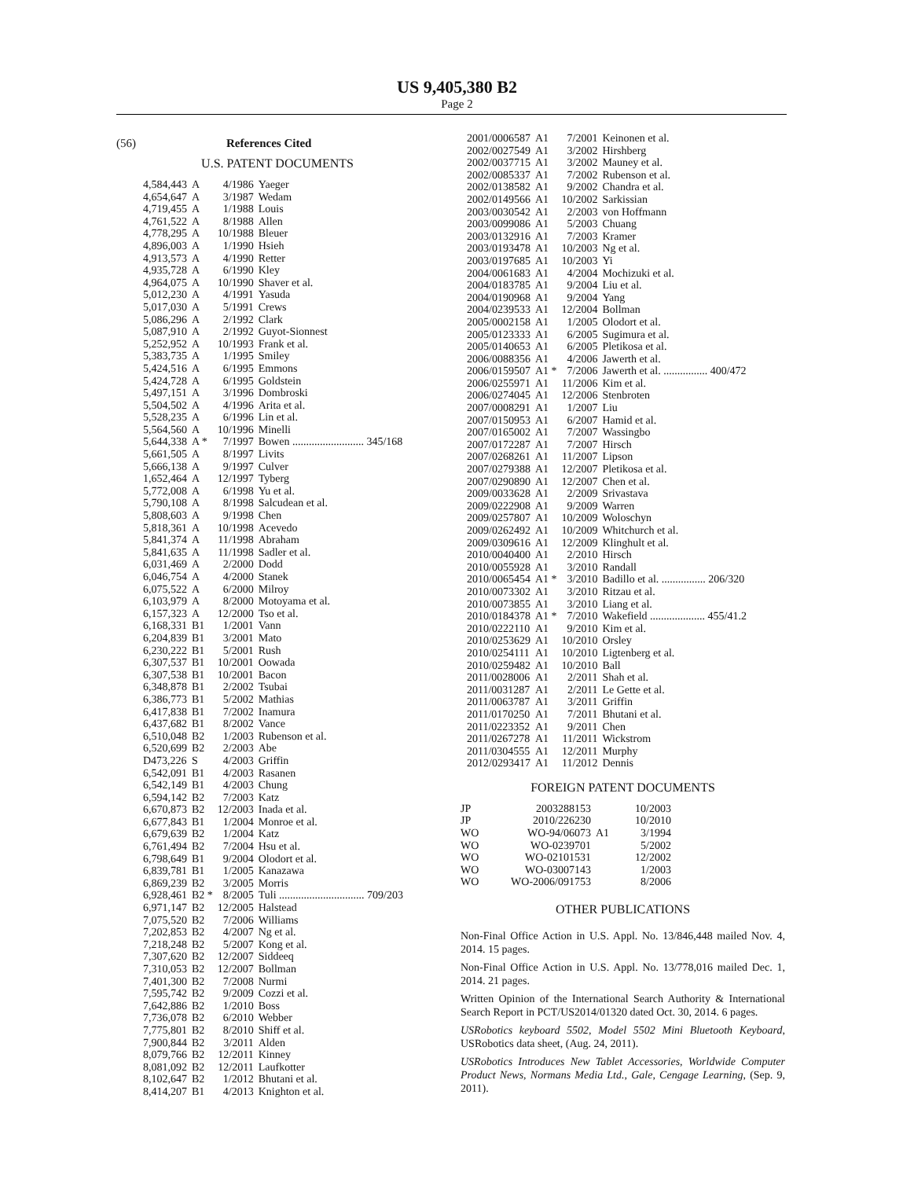US 9,405,380 B2
Page 2
(56) References Cited
U.S. PATENT DOCUMENTS
| 4,584,443 | A | 4/1986 | Yaeger |
| 4,654,647 | A | 3/1987 | Wedam |
| 4,719,455 | A | 1/1988 | Louis |
| 4,761,522 | A | 8/1988 | Allen |
| 4,778,295 | A | 10/1988 | Bleuer |
| 4,896,003 | A | 1/1990 | Hsieh |
| 4,913,573 | A | 4/1990 | Retter |
| 4,935,728 | A | 6/1990 | Kley |
| 4,964,075 | A | 10/1990 | Shaver et al. |
| 5,012,230 | A | 4/1991 | Yasuda |
| 5,017,030 | A | 5/1991 | Crews |
| 5,086,296 | A | 2/1992 | Clark |
| 5,087,910 | A | 2/1992 | Guyot-Sionnest |
| 5,252,952 | A | 10/1993 | Frank et al. |
| 5,383,735 | A | 1/1995 | Smiley |
| 5,424,516 | A | 6/1995 | Emmons |
| 5,424,728 | A | 6/1995 | Goldstein |
| 5,497,151 | A | 3/1996 | Dombroski |
| 5,504,502 | A | 4/1996 | Arita et al. |
| 5,528,235 | A | 6/1996 | Lin et al. |
| 5,564,560 | A | 10/1996 | Minelli |
| 5,644,338 | A * | 7/1997 | Bowen .......................... 345/168 |
| 5,661,505 | A | 8/1997 | Livits |
| 5,666,138 | A | 9/1997 | Culver |
| 1,652,464 | A | 12/1997 | Tyberg |
| 5,772,008 | A | 6/1998 | Yu et al. |
| 5,790,108 | A | 8/1998 | Salcudean et al. |
| 5,808,603 | A | 9/1998 | Chen |
| 5,818,361 | A | 10/1998 | Acevedo |
| 5,841,374 | A | 11/1998 | Abraham |
| 5,841,635 | A | 11/1998 | Sadler et al. |
| 6,031,469 | A | 2/2000 | Dodd |
| 6,046,754 | A | 4/2000 | Stanek |
| 6,075,522 | A | 6/2000 | Milroy |
| 6,103,979 | A | 8/2000 | Motoyama et al. |
| 6,157,323 | A | 12/2000 | Tso et al. |
| 6,168,331 | B1 | 1/2001 | Vann |
| 6,204,839 | B1 | 3/2001 | Mato |
| 6,230,222 | B1 | 5/2001 | Rush |
| 6,307,537 | B1 | 10/2001 | Oowada |
| 6,307,538 | B1 | 10/2001 | Bacon |
| 6,348,878 | B1 | 2/2002 | Tsubai |
| 6,386,773 | B1 | 5/2002 | Mathias |
| 6,417,838 | B1 | 7/2002 | Inamura |
| 6,437,682 | B1 | 8/2002 | Vance |
| 6,510,048 | B2 | 1/2003 | Rubenson et al. |
| 6,520,699 | B2 | 2/2003 | Abe |
| D473,226 | S | 4/2003 | Griffin |
| 6,542,091 | B1 | 4/2003 | Rasanen |
| 6,542,149 | B1 | 4/2003 | Chung |
| 6,594,142 | B2 | 7/2003 | Katz |
| 6,670,873 | B2 | 12/2003 | Inada et al. |
| 6,677,843 | B1 | 1/2004 | Monroe et al. |
| 6,679,639 | B2 | 1/2004 | Katz |
| 6,761,494 | B2 | 7/2004 | Hsu et al. |
| 6,798,649 | B1 | 9/2004 | Olodort et al. |
| 6,839,781 | B1 | 1/2005 | Kanazawa |
| 6,869,239 | B2 | 3/2005 | Morris |
| 6,928,461 | B2 * | 8/2005 | Tuli ............................... 709/203 |
| 6,971,147 | B2 | 12/2005 | Halstead |
| 7,075,520 | B2 | 7/2006 | Williams |
| 7,202,853 | B2 | 4/2007 | Ng et al. |
| 7,218,248 | B2 | 5/2007 | Kong et al. |
| 7,307,620 | B2 | 12/2007 | Siddeeq |
| 7,310,053 | B2 | 12/2007 | Bollman |
| 7,401,300 | B2 | 7/2008 | Nurmi |
| 7,595,742 | B2 | 9/2009 | Cozzi et al. |
| 7,642,886 | B2 | 1/2010 | Boss |
| 7,736,078 | B2 | 6/2010 | Webber |
| 7,775,801 | B2 | 8/2010 | Shiff et al. |
| 7,900,844 | B2 | 3/2011 | Alden |
| 8,079,766 | B2 | 12/2011 | Kinney |
| 8,081,092 | B2 | 12/2011 | Laufkotter |
| 8,102,647 | B2 | 1/2012 | Bhutani et al. |
| 8,414,207 | B1 | 4/2013 | Knighton et al. |
| 2001/0006587 | A1 | 7/2001 | Keinonen et al. |
| 2002/0027549 | A1 | 3/2002 | Hirshberg |
| 2002/0037715 | A1 | 3/2002 | Mauney et al. |
| 2002/0085337 | A1 | 7/2002 | Rubenson et al. |
| 2002/0138582 | A1 | 9/2002 | Chandra et al. |
| 2002/0149566 | A1 | 10/2002 | Sarkissian |
| 2003/0030542 | A1 | 2/2003 | von Hoffmann |
| 2003/0099086 | A1 | 5/2003 | Chuang |
| 2003/0132916 | A1 | 7/2003 | Kramer |
| 2003/0193478 | A1 | 10/2003 | Ng et al. |
| 2003/0197685 | A1 | 10/2003 | Yi |
| 2004/0061683 | A1 | 4/2004 | Mochizuki et al. |
| 2004/0183785 | A1 | 9/2004 | Liu et al. |
| 2004/0190968 | A1 | 9/2004 | Yang |
| 2004/0239533 | A1 | 12/2004 | Bollman |
| 2005/0002158 | A1 | 1/2005 | Olodort et al. |
| 2005/0123333 | A1 | 6/2005 | Sugimura et al. |
| 2005/0140653 | A1 | 6/2005 | Pletikosa et al. |
| 2006/0088356 | A1 | 4/2006 | Jawerth et al. |
| 2006/0159507 | A1 * | 7/2006 | Jawerth et al. ................ 400/472 |
| 2006/0255971 | A1 | 11/2006 | Kim et al. |
| 2006/0274045 | A1 | 12/2006 | Stenbroten |
| 2007/0008291 | A1 | 1/2007 | Liu |
| 2007/0150953 | A1 | 6/2007 | Hamid et al. |
| 2007/0165002 | A1 | 7/2007 | Wassingbo |
| 2007/0172287 | A1 | 7/2007 | Hirsch |
| 2007/0268261 | A1 | 11/2007 | Lipson |
| 2007/0279388 | A1 | 12/2007 | Pletikosa et al. |
| 2007/0290890 | A1 | 12/2007 | Chen et al. |
| 2009/0033628 | A1 | 2/2009 | Srivastava |
| 2009/0222908 | A1 | 9/2009 | Warren |
| 2009/0257807 | A1 | 10/2009 | Woloschyn |
| 2009/0262492 | A1 | 10/2009 | Whitchurch et al. |
| 2009/0309616 | A1 | 12/2009 | Klinghult et al. |
| 2010/0040400 | A1 | 2/2010 | Hirsch |
| 2010/0055928 | A1 | 3/2010 | Randall |
| 2010/0065454 | A1 * | 3/2010 | Badillo et al. ................ 206/320 |
| 2010/0073302 | A1 | 3/2010 | Ritzau et al. |
| 2010/0073855 | A1 | 3/2010 | Liang et al. |
| 2010/0184378 | A1 * | 7/2010 | Wakefield .................... 455/41.2 |
| 2010/0222110 | A1 | 9/2010 | Kim et al. |
| 2010/0253629 | A1 | 10/2010 | Orsley |
| 2010/0254111 | A1 | 10/2010 | Ligtenberg et al. |
| 2010/0259482 | A1 | 10/2010 | Ball |
| 2011/0028006 | A1 | 2/2011 | Shah et al. |
| 2011/0031287 | A1 | 2/2011 | Le Gette et al. |
| 2011/0063787 | A1 | 3/2011 | Griffin |
| 2011/0170250 | A1 | 7/2011 | Bhutani et al. |
| 2011/0223352 | A1 | 9/2011 | Chen |
| 2011/0267278 | A1 | 11/2011 | Wickstrom |
| 2011/0304555 | A1 | 12/2011 | Murphy |
| 2012/0293417 | A1 | 11/2012 | Dennis |
FOREIGN PATENT DOCUMENTS
| JP | 2003288153 | | 10/2003 |
| JP | 2010/226230 | | 10/2010 |
| WO | WO-94/06073 | A1 | 3/1994 |
| WO | WO-0239701 | | 5/2002 |
| WO | WO-02101531 | | 12/2002 |
| WO | WO-03007143 | | 1/2003 |
| WO | WO-2006/091753 | | 8/2006 |
OTHER PUBLICATIONS
Non-Final Office Action in U.S. Appl. No. 13/846,448 mailed Nov. 4, 2014. 15 pages.
Non-Final Office Action in U.S. Appl. No. 13/778,016 mailed Dec. 1, 2014. 21 pages.
Written Opinion of the International Search Authority & International Search Report in PCT/US2014/01320 dated Oct. 30, 2014. 6 pages.
USRobotics keyboard 5502, Model 5502 Mini Bluetooth Keyboard, USRobotics data sheet, (Aug. 24, 2011).
USRobotics Introduces New Tablet Accessories, Worldwide Computer Product News, Normans Media Ltd., Gale, Cengage Learning, (Sep. 9, 2011).